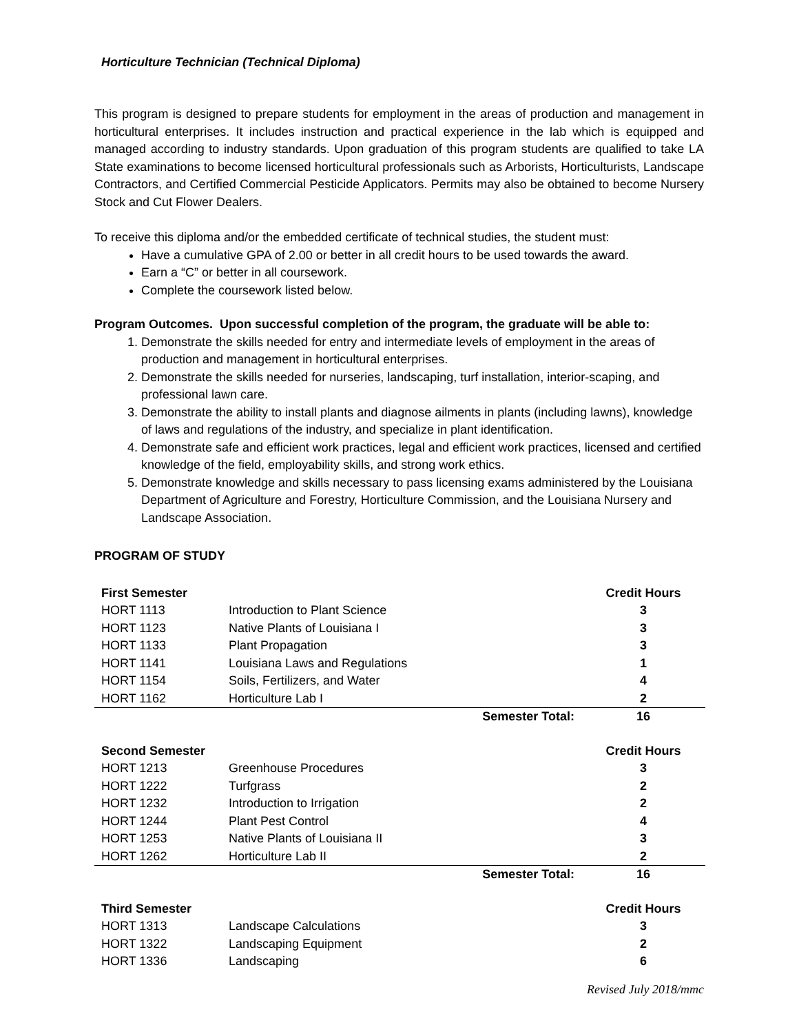Horticulture Technician (Technical Diploma)
This program is designed to prepare students for employment in the areas of production and management in horticultural enterprises. It includes instruction and practical experience in the lab which is equipped and managed according to industry standards. Upon graduation of this program students are qualified to take LA State examinations to become licensed horticultural professionals such as Arborists, Horticulturists, Landscape Contractors, and Certified Commercial Pesticide Applicators. Permits may also be obtained to become Nursery Stock and Cut Flower Dealers.
To receive this diploma and/or the embedded certificate of technical studies, the student must:
Have a cumulative GPA of 2.00 or better in all credit hours to be used towards the award.
Earn a “C” or better in all coursework.
Complete the coursework listed below.
Program Outcomes. Upon successful completion of the program, the graduate will be able to:
1. Demonstrate the skills needed for entry and intermediate levels of employment in the areas of production and management in horticultural enterprises.
2. Demonstrate the skills needed for nurseries, landscaping, turf installation, interior-scaping, and professional lawn care.
3. Demonstrate the ability to install plants and diagnose ailments in plants (including lawns), knowledge of laws and regulations of the industry, and specialize in plant identification.
4. Demonstrate safe and efficient work practices, legal and efficient work practices, licensed and certified knowledge of the field, employability skills, and strong work ethics.
5. Demonstrate knowledge and skills necessary to pass licensing exams administered by the Louisiana Department of Agriculture and Forestry, Horticulture Commission, and the Louisiana Nursery and Landscape Association.
PROGRAM OF STUDY
| First Semester | | | Credit Hours |
| --- | --- | --- | --- |
| HORT 1113 | Introduction to Plant Science | | 3 |
| HORT 1123 | Native Plants of Louisiana I | | 3 |
| HORT 1133 | Plant Propagation | | 3 |
| HORT 1141 | Louisiana Laws and Regulations | | 1 |
| HORT 1154 | Soils, Fertilizers, and Water | | 4 |
| HORT 1162 | Horticulture Lab I | | 2 |
| | | Semester Total: | 16 |
| Second Semester | | | Credit Hours |
| --- | --- | --- | --- |
| HORT 1213 | Greenhouse Procedures | | 3 |
| HORT 1222 | Turfgrass | | 2 |
| HORT 1232 | Introduction to Irrigation | | 2 |
| HORT 1244 | Plant Pest Control | | 4 |
| HORT 1253 | Native Plants of Louisiana II | | 3 |
| HORT 1262 | Horticulture Lab II | | 2 |
| | | Semester Total: | 16 |
| Third Semester | | | Credit Hours |
| --- | --- | --- | --- |
| HORT 1313 | Landscape Calculations | | 3 |
| HORT 1322 | Landscaping Equipment | | 2 |
| HORT 1336 | Landscaping | | 6 |
Revised July 2018/mmc